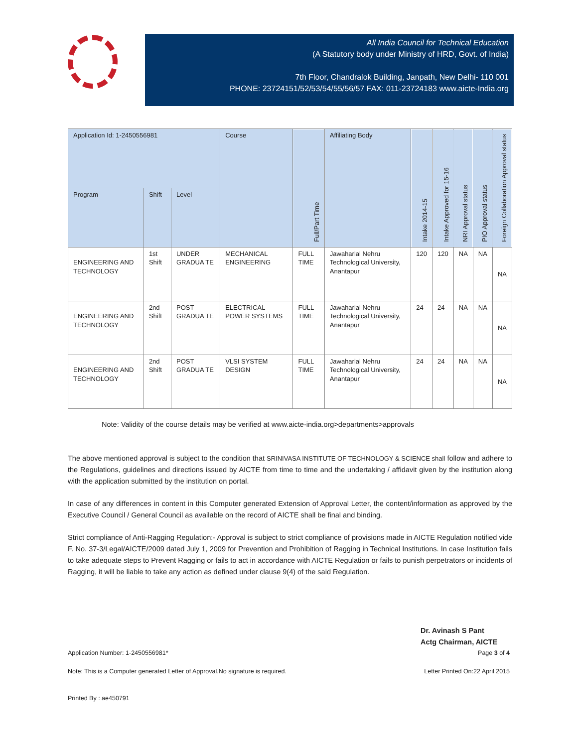All India Council for Technical Education
(A Statutory body under Ministry of HRD, Govt. of India)
7th Floor, Chandralok Building, Janpath, New Delhi- 110 001
PHONE: 23724151/52/53/54/55/56/57 FAX: 011-23724183 www.aicte-India.org
| Application Id: 1-2450556981 | | | Course | Full/Part Time | Affiliating Body | Intake 2014-15 | Intake Approved for 15-16 | NRI Approval status | PIO Approval status | Foreign Collaboration Approval status |
| --- | --- | --- | --- | --- | --- | --- | --- | --- | --- | --- |
| Program | Shift | Level | | | | | | | | |
| ENGINEERING AND TECHNOLOGY | 1st Shift | UNDER GRADUA TE | MECHANICAL ENGINEERING | FULL TIME | Jawaharlal Nehru Technological University, Anantapur | 120 | 120 | NA | NA | NA |
| ENGINEERING AND TECHNOLOGY | 2nd Shift | POST GRADUA TE | ELECTRICAL POWER SYSTEMS | FULL TIME | Jawaharlal Nehru Technological University, Anantapur | 24 | 24 | NA | NA | NA |
| ENGINEERING AND TECHNOLOGY | 2nd Shift | POST GRADUA TE | VLSI SYSTEM DESIGN | FULL TIME | Jawaharlal Nehru Technological University, Anantapur | 24 | 24 | NA | NA | NA |
Note: Validity of the course details may be verified at www.aicte-india.org>departments>approvals
The above mentioned approval is subject to the condition that SRINIVASA INSTITUTE OF TECHNOLOGY & SCIENCE shall follow and adhere to the Regulations, guidelines and directions issued by AICTE from time to time and the undertaking / affidavit given by the institution along with the application submitted by the institution on portal.
In case of any differences in content in this Computer generated Extension of Approval Letter, the content/information as approved by the Executive Council / General Council as available on the record of AICTE shall be final and binding.
Strict compliance of Anti-Ragging Regulation:- Approval is subject to strict compliance of provisions made in AICTE Regulation notified vide F. No. 37-3/Legal/AICTE/2009 dated July 1, 2009 for Prevention and Prohibition of Ragging in Technical Institutions. In case Institution fails to take adequate steps to Prevent Ragging or fails to act in accordance with AICTE Regulation or fails to punish perpetrators or incidents of Ragging, it will be liable to take any action as defined under clause 9(4) of the said Regulation.
Dr. Avinash S Pant
Actg Chairman, AICTE
Application Number: 1-2450556981* Page 3 of 4
Note: This is a Computer generated Letter of Approval.No signature is required. Letter Printed On:22 April 2015
Printed By : ae450791